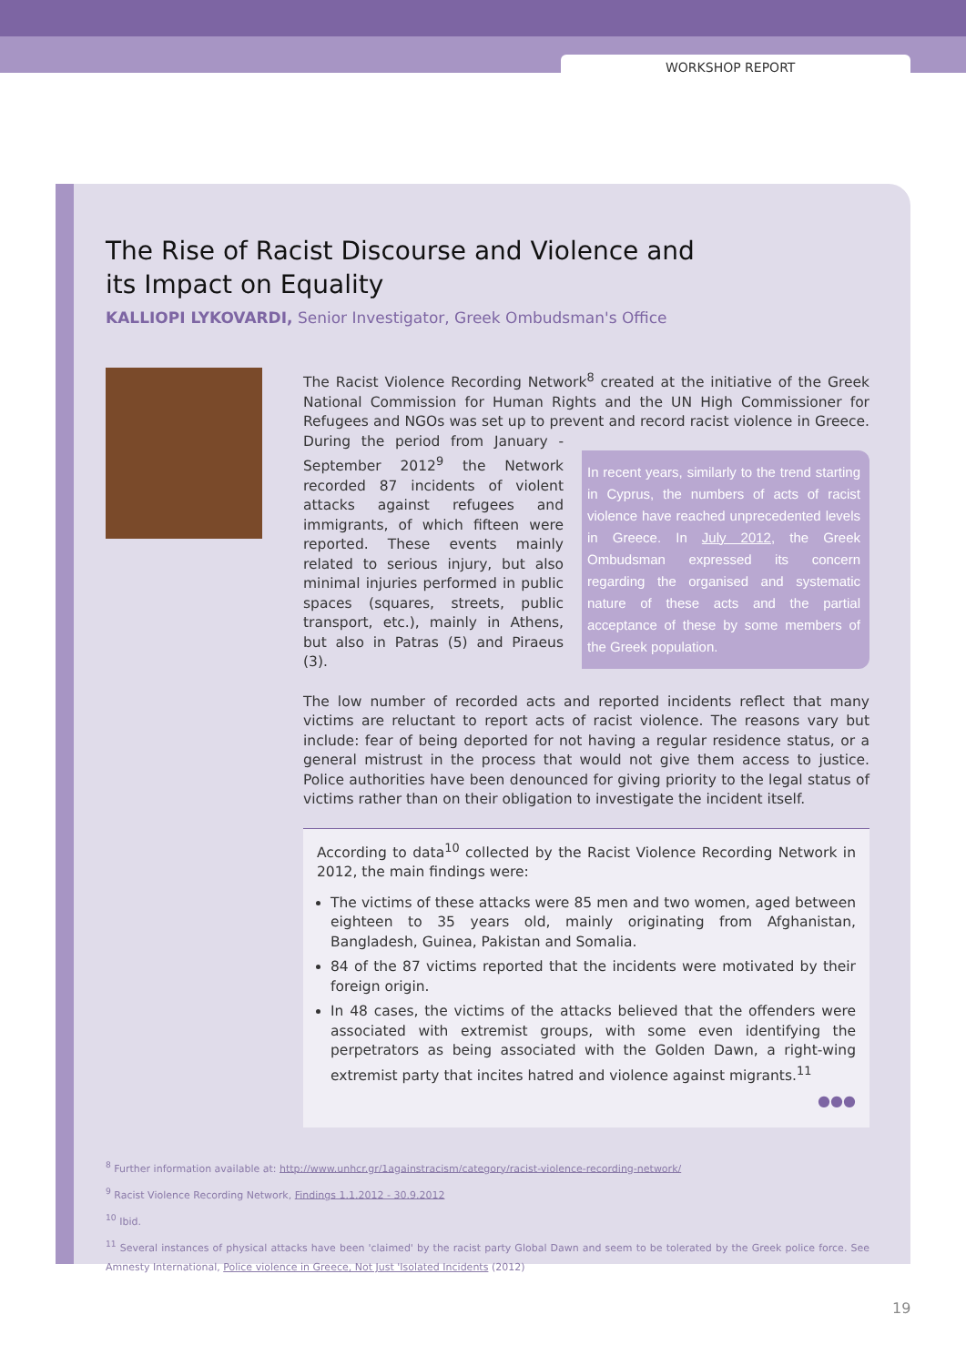WORKSHOP REPORT
The Rise of Racist Discourse and Violence and
its Impact on Equality
KALLIOPI LYKOVARDI, Senior Investigator, Greek Ombudsman's Office
The Racist Violence Recording Network<sup>8</sup> created at the initiative of the Greek National Commission for Human Rights and the UN High Commissioner for Refugees and NGOs was set up to prevent and record racist violence in Greece. In recent years, similarly to the trend starting in Cyprus, the numbers of acts of racist violence have reached unprecedented levels in Greece. In July 2012, the Greek Ombudsman expressed its concern regarding the organised and systematic nature of these acts and the partial acceptance of these by some members of the Greek population. During the period from January - September 2012<sup>9</sup> the Network recorded 87 incidents of violent attacks against refugees and immigrants, of which fifteen were reported. These events mainly related to serious injury, but also minimal injuries performed in public spaces (squares, streets, public transport, etc.), mainly in Athens, but also in Patras (5) and Piraeus (3).
The low number of recorded acts and reported incidents reflect that many victims are reluctant to report acts of racist violence. The reasons vary but include: fear of being deported for not having a regular residence status, or a general mistrust in the process that would not give them access to justice. Police authorities have been denounced for giving priority to the legal status of victims rather than on their obligation to investigate the incident itself.
According to data<sup>10</sup> collected by the Racist Violence Recording Network in 2012, the main findings were:
The victims of these attacks were 85 men and two women, aged between eighteen to 35 years old, mainly originating from Afghanistan, Bangladesh, Guinea, Pakistan and Somalia.
84 of the 87 victims reported that the incidents were motivated by their foreign origin.
In 48 cases, the victims of the attacks believed that the offenders were associated with extremist groups, with some even identifying the perpetrators as being associated with the Golden Dawn, a right-wing extremist party that incites hatred and violence against migrants.<sup>11</sup>
●●●
<sup>8</sup> Further information available at: http://www.unhcr.gr/1againstracism/category/racist-violence-recording-network/
<sup>9</sup> Racist Violence Recording Network, Findings 1.1.2012 - 30.9.2012
<sup>10</sup> Ibid.
<sup>11</sup> Several instances of physical attacks have been 'claimed' by the racist party Global Dawn and seem to be tolerated by the Greek police force. See Amnesty International, Police violence in Greece, Not Just 'Isolated Incidents (2012)
19